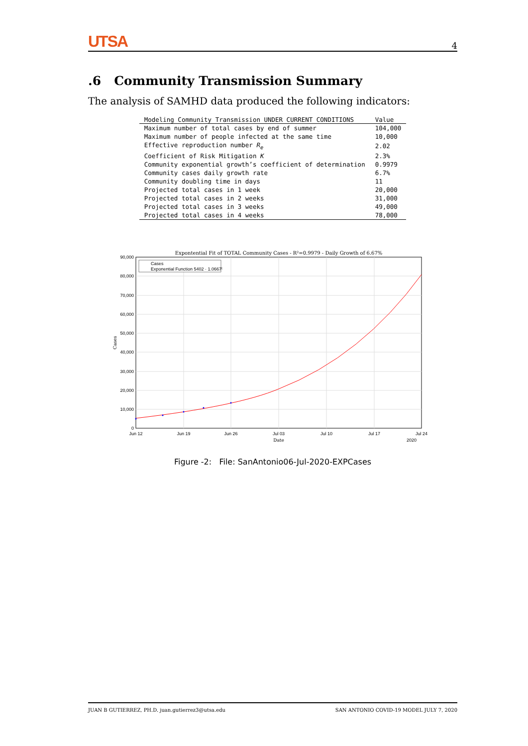UTSA 4
.6 Community Transmission Summary
The analysis of SAMHD data produced the following indicators:
| Modeling Community Transmission UNDER CURRENT CONDITIONS | Value |
| --- | --- |
| Maximum number of total cases by end of summer | 104,000 |
| Maximum number of people infected at the same time | 10,000 |
| Effective reproduction number R<sub>e</sub> | 2.02 |
| Coefficient of Risk Mitigation K | 2.3% |
| Community exponential growth’s coefficient of determination | 0.9979 |
| Community cases daily growth rate | 6.7% |
| Community doubling time in days | 11 |
| Projected total cases in 1 week | 20,000 |
| Projected total cases in 2 weeks | 31,000 |
| Projected total cases in 3 weeks | 49,000 |
| Projected total cases in 4 weeks | 78,000 |
Expontential Fit of TOTAL Community Cases - R²=0.9979 - Daily Growth of 6.67%
Cases
Exponential Function 5402 · 1.0667ᵗ
0
10,000
20,000
30,000
40,000
50,000
60,000
70,000
80,000
90,000
Jun 12
Jun 19
Jun 26
Jul 03
Jul 10
Jul 17
Jul 24
Date
2020
Cases
Figure -2: File: SanAntonio06-Jul-2020-EXPCases
JUAN B GUTIERREZ, PH.D. juan.gutierrez3@utsa.edu SAN ANTONIO COVID-19 MODEL JULY 7, 2020